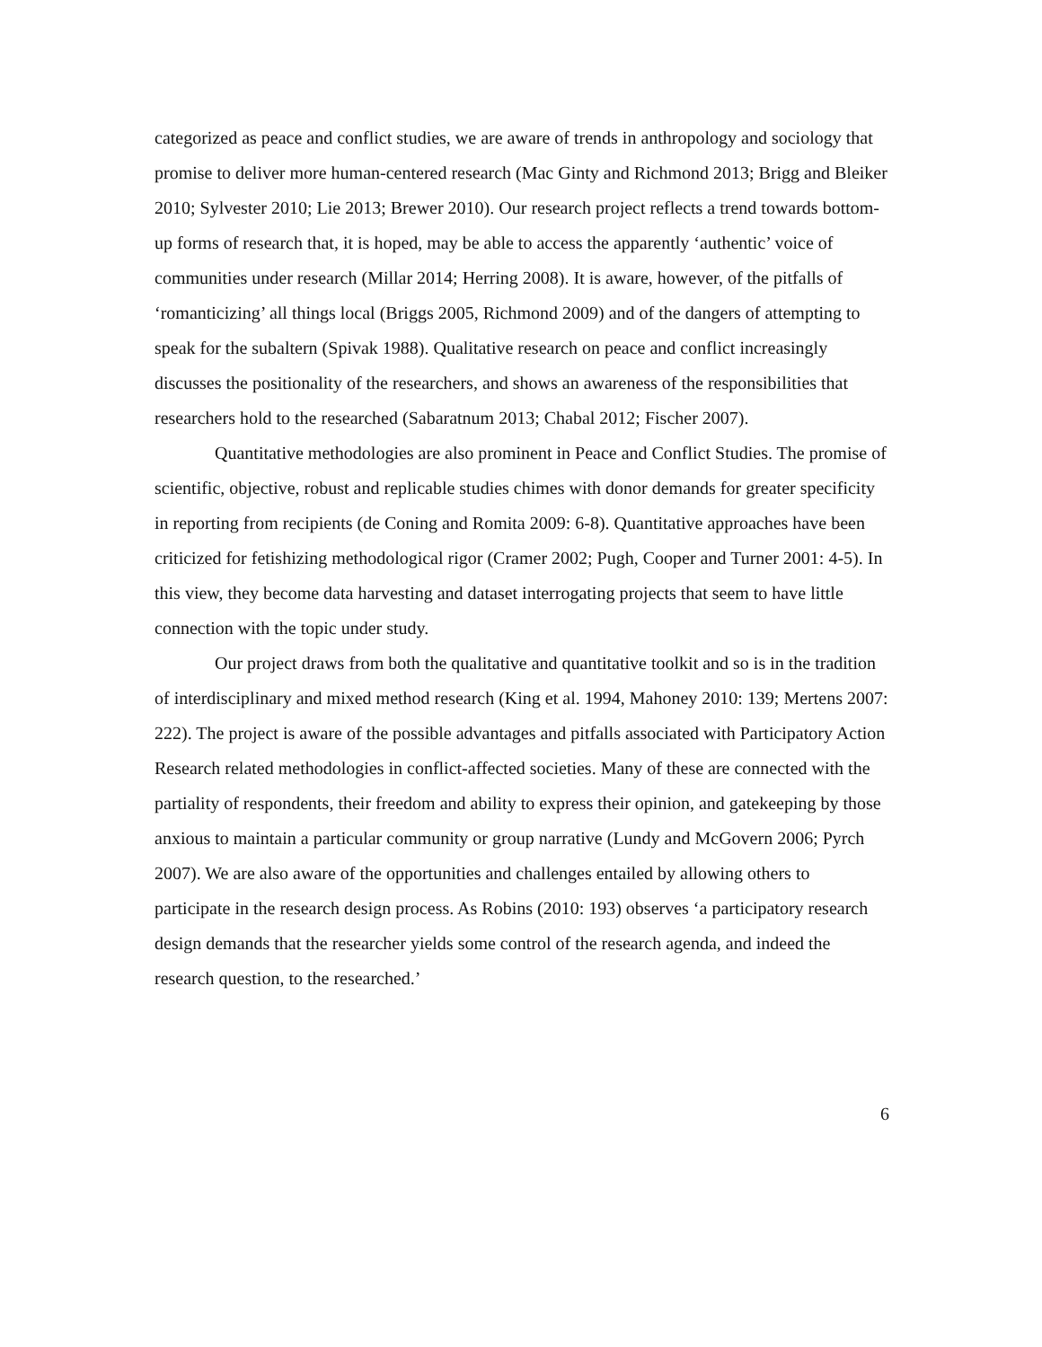categorized as peace and conflict studies, we are aware of trends in anthropology and sociology that promise to deliver more human-centered research (Mac Ginty and Richmond 2013; Brigg and Bleiker 2010; Sylvester 2010; Lie 2013; Brewer 2010). Our research project reflects a trend towards bottom-up forms of research that, it is hoped, may be able to access the apparently ‘authentic’ voice of communities under research (Millar 2014; Herring 2008). It is aware, however, of the pitfalls of ‘romanticizing’ all things local (Briggs 2005, Richmond 2009) and of the dangers of attempting to speak for the subaltern (Spivak 1988). Qualitative research on peace and conflict increasingly discusses the positionality of the researchers, and shows an awareness of the responsibilities that researchers hold to the researched (Sabaratnum 2013; Chabal 2012; Fischer 2007).
Quantitative methodologies are also prominent in Peace and Conflict Studies. The promise of scientific, objective, robust and replicable studies chimes with donor demands for greater specificity in reporting from recipients (de Coning and Romita 2009: 6-8). Quantitative approaches have been criticized for fetishizing methodological rigor (Cramer 2002; Pugh, Cooper and Turner 2001: 4-5). In this view, they become data harvesting and dataset interrogating projects that seem to have little connection with the topic under study.
Our project draws from both the qualitative and quantitative toolkit and so is in the tradition of interdisciplinary and mixed method research (King et al. 1994, Mahoney 2010: 139; Mertens 2007: 222). The project is aware of the possible advantages and pitfalls associated with Participatory Action Research related methodologies in conflict-affected societies. Many of these are connected with the partiality of respondents, their freedom and ability to express their opinion, and gatekeeping by those anxious to maintain a particular community or group narrative (Lundy and McGovern 2006; Pyrch 2007). We are also aware of the opportunities and challenges entailed by allowing others to participate in the research design process. As Robins (2010: 193) observes ‘a participatory research design demands that the researcher yields some control of the research agenda, and indeed the research question, to the researched.’
6